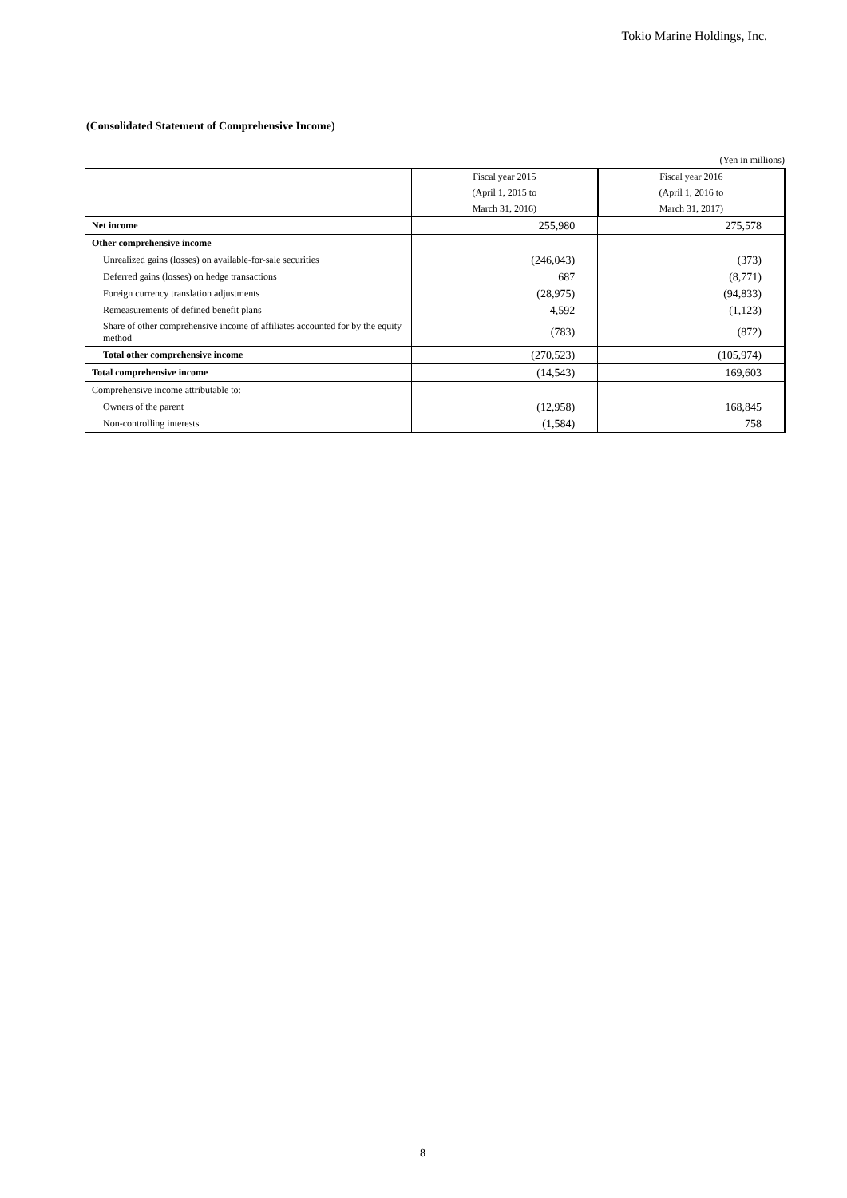Tokio Marine Holdings, Inc.
(Consolidated Statement of Comprehensive Income)
(Yen in millions)
| | Fiscal year 2015 | Fiscal year 2016 |
| | (April 1, 2015 to | (April 1, 2016 to |
| | March 31, 2016) | March 31, 2017) |
| Net income | 255,980 | 275,578 |
| Other comprehensive income | | |
| Unrealized gains (losses) on available-for-sale securities | (246,043) | (373) |
| Deferred gains (losses) on hedge transactions | 687 | (8,771) |
| Foreign currency translation adjustments | (28,975) | (94,833) |
| Remeasurements of defined benefit plans | 4,592 | (1,123) |
| Share of other comprehensive income of affiliates accounted for by the equity method | (783) | (872) |
| Total other comprehensive income | (270,523) | (105,974) |
| Total comprehensive income | (14,543) | 169,603 |
| Comprehensive income attributable to: | | |
| Owners of the parent | (12,958) | 168,845 |
| Non-controlling interests | (1,584) | 758 |
8